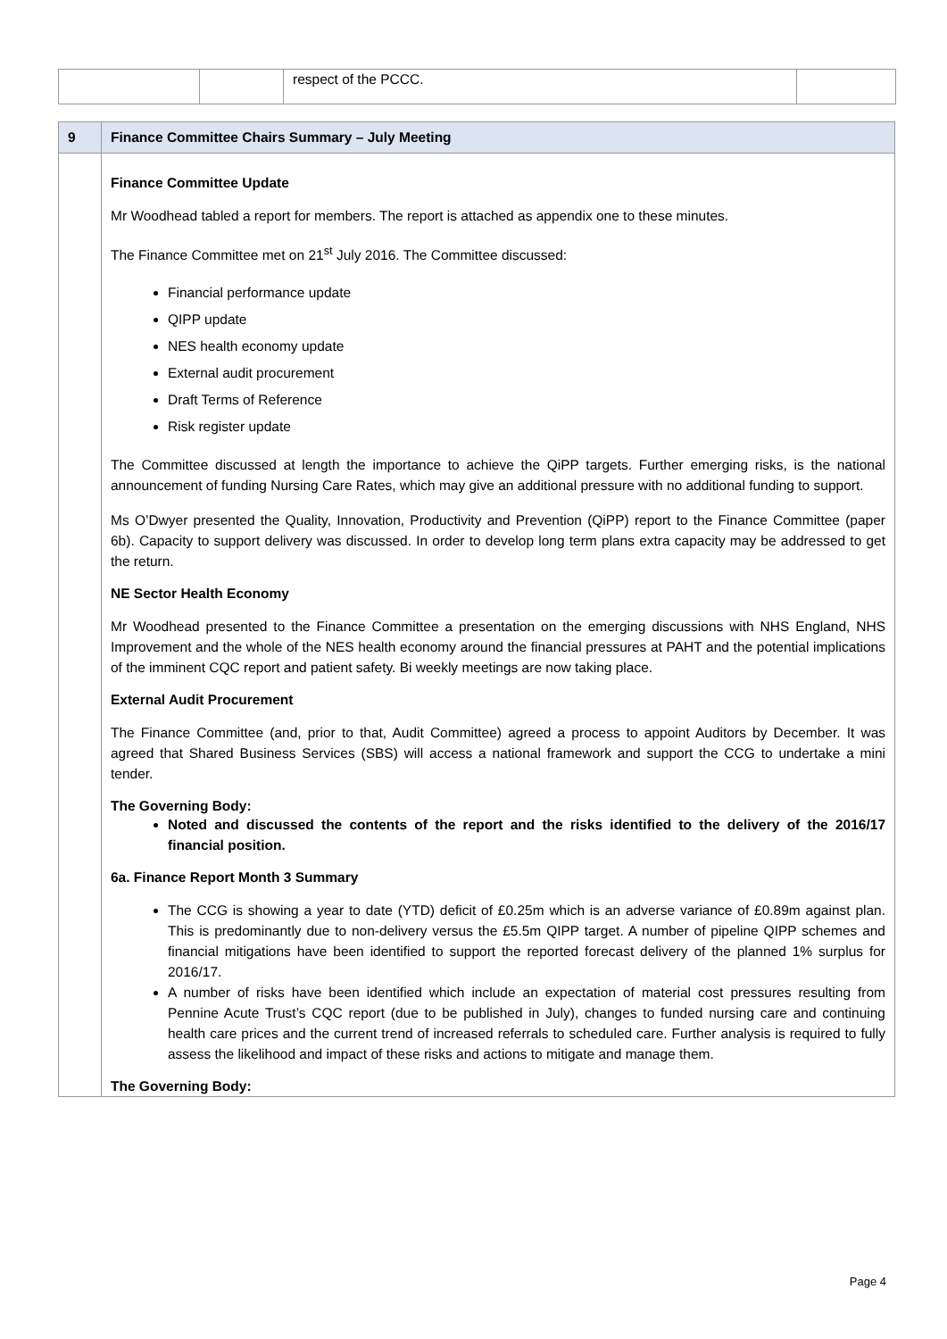| | | respect of the PCCC. | |
| 9 | Finance Committee Chairs Summary – July Meeting |
| | Finance Committee Update Mr Woodhead tabled a report for members. The report is attached as appendix one to these minutes. The Finance Committee met on 21<sup>st</sup> July 2016. The Committee discussed: Financial performance update QIPP update NES health economy update External audit procurement Draft Terms of Reference Risk register update The Committee discussed at length the importance to achieve the QiPP targets. Further emerging risks, is the national announcement of funding Nursing Care Rates, which may give an additional pressure with no additional funding to support. Ms O’Dwyer presented the Quality, Innovation, Productivity and Prevention (QiPP) report to the Finance Committee (paper 6b). Capacity to support delivery was discussed. In order to develop long term plans extra capacity may be addressed to get the return. NE Sector Health Economy Mr Woodhead presented to the Finance Committee a presentation on the emerging discussions with NHS England, NHS Improvement and the whole of the NES health economy around the financial pressures at PAHT and the potential implications of the imminent CQC report and patient safety. Bi weekly meetings are now taking place. External Audit Procurement The Finance Committee (and, prior to that, Audit Committee) agreed a process to appoint Auditors by December. It was agreed that Shared Business Services (SBS) will access a national framework and support the CCG to undertake a mini tender. The Governing Body: Noted and discussed the contents of the report and the risks identified to the delivery of the 2016/17 financial position. 6a. Finance Report Month 3 Summary The CCG is showing a year to date (YTD) deficit of £0.25m which is an adverse variance of £0.89m against plan. This is predominantly due to non-delivery versus the £5.5m QIPP target. A number of pipeline QIPP schemes and financial mitigations have been identified to support the reported forecast delivery of the planned 1% surplus for 2016/17. A number of risks have been identified which include an expectation of material cost pressures resulting from Pennine Acute Trust’s CQC report (due to be published in July), changes to funded nursing care and continuing health care prices and the current trend of increased referrals to scheduled care. Further analysis is required to fully assess the likelihood and impact of these risks and actions to mitigate and manage them. The Governing Body: |
Page 4